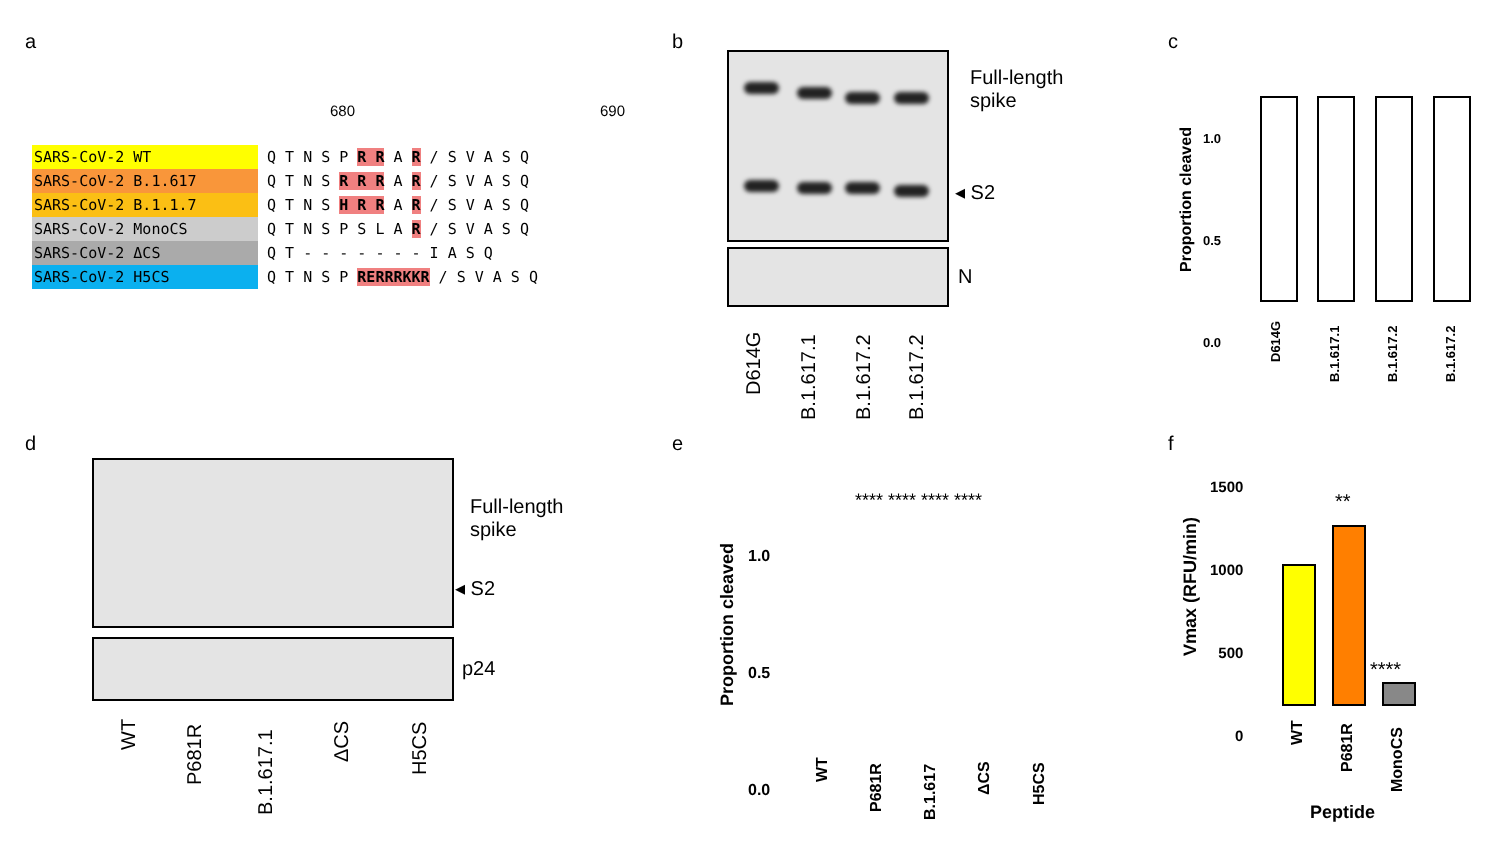a
680 690
SARS-CoV-2 WT Q T N S P R R A R / S V A S Q
SARS-CoV-2 B.1.617 Q T N S R R R A R / S V A S Q
SARS-CoV-2 B.1.1.7 Q T N S H R R A R / S V A S Q
SARS-CoV-2 MonoCS Q T N S P S L A R / S V A S Q
SARS-CoV-2 ΔCS Q T - - - - - - - I A S Q
SARS-CoV-2 H5CS Q T N S P RERRRKKR / S V A S Q
b
Full-length
spike
◂ S2
N
D614G
B.1.617.1 B.1.617.2 B.1.617.2
c
Proportion cleaved
1.0
0.5
0.0
D614G
B.1.617.1 B.1.617.2 B.1.617.2
d
Full-length
spike
◂ S2
p24
WT
P681R
B.1.617.1
ΔCS
H5CS
e
Proportion cleaved
1.0
0.5
0.0
**** **** **** ****
WT
P681R B.1.617
ΔCS
H5CS
f
Vmax (RFU/min)
1500
1000
500
0
**
****
WT
P681R
MonoCS
Peptide